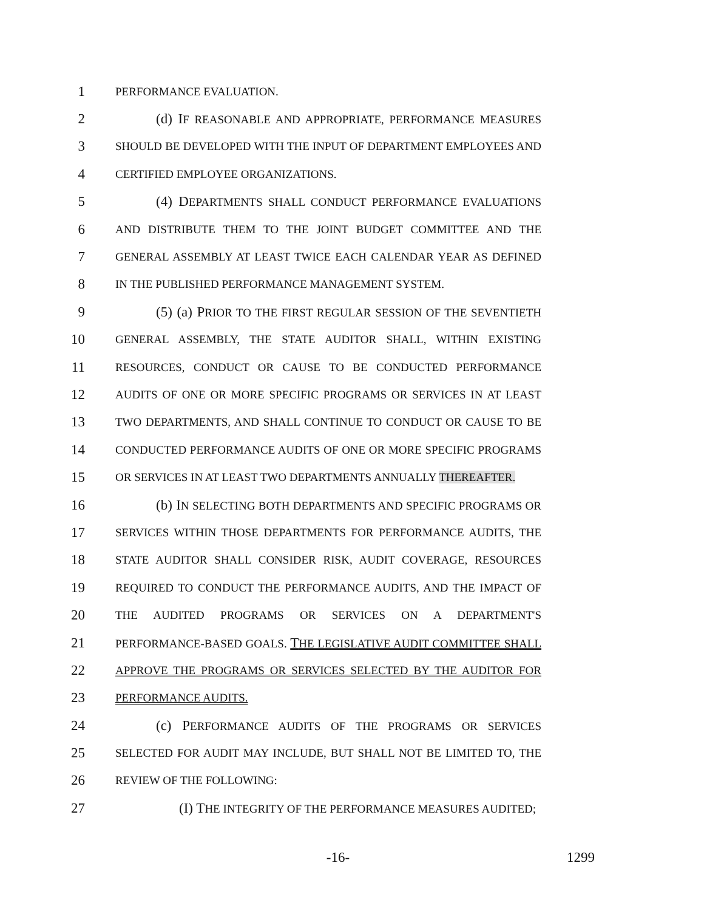1 PERFORMANCE EVALUATION.
2 (d) IF REASONABLE AND APPROPRIATE, PERFORMANCE MEASURES
3 SHOULD BE DEVELOPED WITH THE INPUT OF DEPARTMENT EMPLOYEES AND
4 CERTIFIED EMPLOYEE ORGANIZATIONS.
5 (4) DEPARTMENTS SHALL CONDUCT PERFORMANCE EVALUATIONS
6 AND DISTRIBUTE THEM TO THE JOINT BUDGET COMMITTEE AND THE
7 GENERAL ASSEMBLY AT LEAST TWICE EACH CALENDAR YEAR AS DEFINED
8 IN THE PUBLISHED PERFORMANCE MANAGEMENT SYSTEM.
9 (5) (a) PRIOR TO THE FIRST REGULAR SESSION OF THE SEVENTIETH
10 GENERAL ASSEMBLY, THE STATE AUDITOR SHALL, WITHIN EXISTING
11 RESOURCES, CONDUCT OR CAUSE TO BE CONDUCTED PERFORMANCE
12 AUDITS OF ONE OR MORE SPECIFIC PROGRAMS OR SERVICES IN AT LEAST
13 TWO DEPARTMENTS, AND SHALL CONTINUE TO CONDUCT OR CAUSE TO BE
14 CONDUCTED PERFORMANCE AUDITS OF ONE OR MORE SPECIFIC PROGRAMS
15 OR SERVICES IN AT LEAST TWO DEPARTMENTS ANNUALLY THEREAFTER.
16 (b) IN SELECTING BOTH DEPARTMENTS AND SPECIFIC PROGRAMS OR
17 SERVICES WITHIN THOSE DEPARTMENTS FOR PERFORMANCE AUDITS, THE
18 STATE AUDITOR SHALL CONSIDER RISK, AUDIT COVERAGE, RESOURCES
19 REQUIRED TO CONDUCT THE PERFORMANCE AUDITS, AND THE IMPACT OF
20 THE AUDITED PROGRAMS OR SERVICES ON A DEPARTMENT'S
21 PERFORMANCE-BASED GOALS. THE LEGISLATIVE AUDIT COMMITTEE SHALL
22 APPROVE THE PROGRAMS OR SERVICES SELECTED BY THE AUDITOR FOR
23 PERFORMANCE AUDITS.
24 (c) PERFORMANCE AUDITS OF THE PROGRAMS OR SERVICES
25 SELECTED FOR AUDIT MAY INCLUDE, BUT SHALL NOT BE LIMITED TO, THE
26 REVIEW OF THE FOLLOWING:
27 (I) THE INTEGRITY OF THE PERFORMANCE MEASURES AUDITED;
-16- 1299